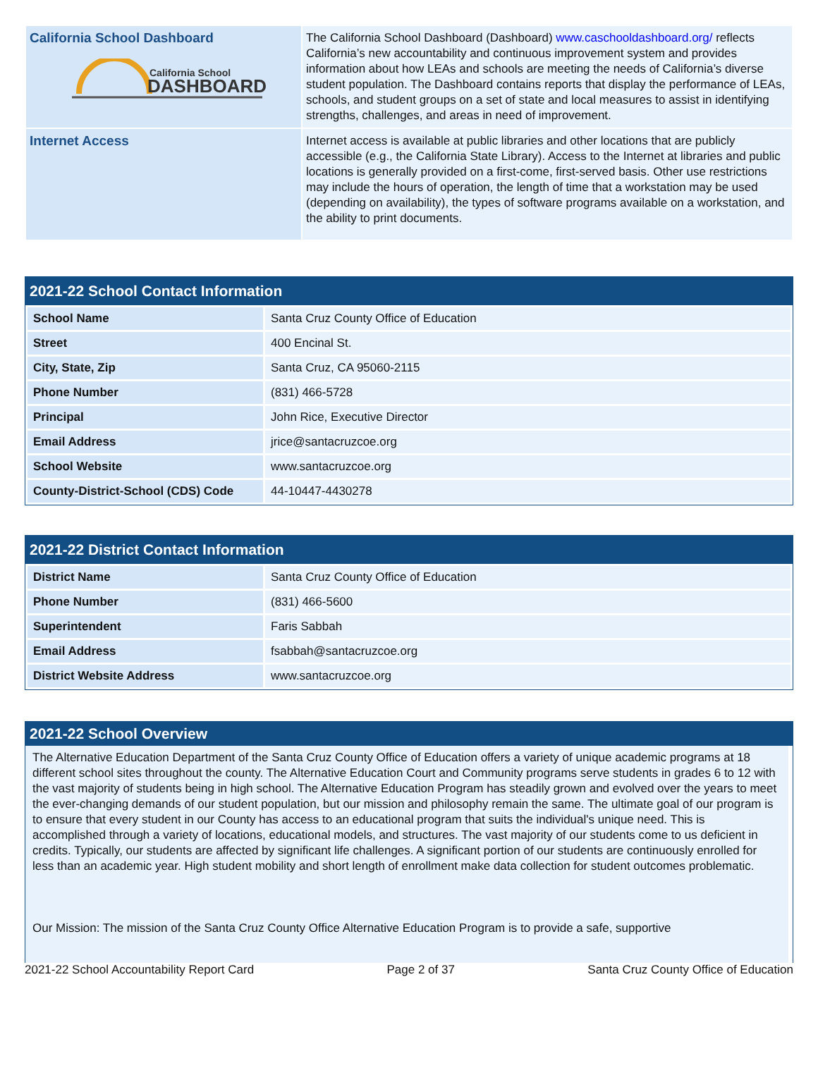| California School Dashboard California School DASHBOARD | The California School Dashboard (Dashboard) www.caschooldashboard.org/ reflects California’s new accountability and continuous improvement system and provides information about how LEAs and schools are meeting the needs of California’s diverse student population. The Dashboard contains reports that display the performance of LEAs, schools, and student groups on a set of state and local measures to assist in identifying strengths, challenges, and areas in need of improvement. |
| Internet Access | Internet access is available at public libraries and other locations that are publicly accessible (e.g., the California State Library). Access to the Internet at libraries and public locations is generally provided on a first-come, first-served basis. Other use restrictions may include the hours of operation, the length of time that a workstation may be used (depending on availability), the types of software programs available on a workstation, and the ability to print documents. |
2021-22 School Contact Information
| School Name | Santa Cruz County Office of Education |
| Street | 400 Encinal St. |
| City, State, Zip | Santa Cruz, CA 95060-2115 |
| Phone Number | (831) 466-5728 |
| Principal | John Rice, Executive Director |
| Email Address | jrice@santacruzcoe.org |
| School Website | www.santacruzcoe.org |
| County-District-School (CDS) Code | 44-10447-4430278 |
2021-22 District Contact Information
| District Name | Santa Cruz County Office of Education |
| Phone Number | (831) 466-5600 |
| Superintendent | Faris Sabbah |
| Email Address | fsabbah@santacruzcoe.org |
| District Website Address | www.santacruzcoe.org |
2021-22 School Overview
The Alternative Education Department of the Santa Cruz County Office of Education offers a variety of unique academic programs at 18 different school sites throughout the county. The Alternative Education Court and Community programs serve students in grades 6 to 12 with the vast majority of students being in high school. The Alternative Education Program has steadily grown and evolved over the years to meet the ever-changing demands of our student population, but our mission and philosophy remain the same. The ultimate goal of our program is to ensure that every student in our County has access to an educational program that suits the individual's unique need. This is accomplished through a variety of locations, educational models, and structures. The vast majority of our students come to us deficient in credits. Typically, our students are affected by significant life challenges. A significant portion of our students are continuously enrolled for less than an academic year. High student mobility and short length of enrollment make data collection for student outcomes problematic.
Our Mission: The mission of the Santa Cruz County Office Alternative Education Program is to provide a safe, supportive
2021-22 School Accountability Report Card Page 2 of 37 Santa Cruz County Office of Education